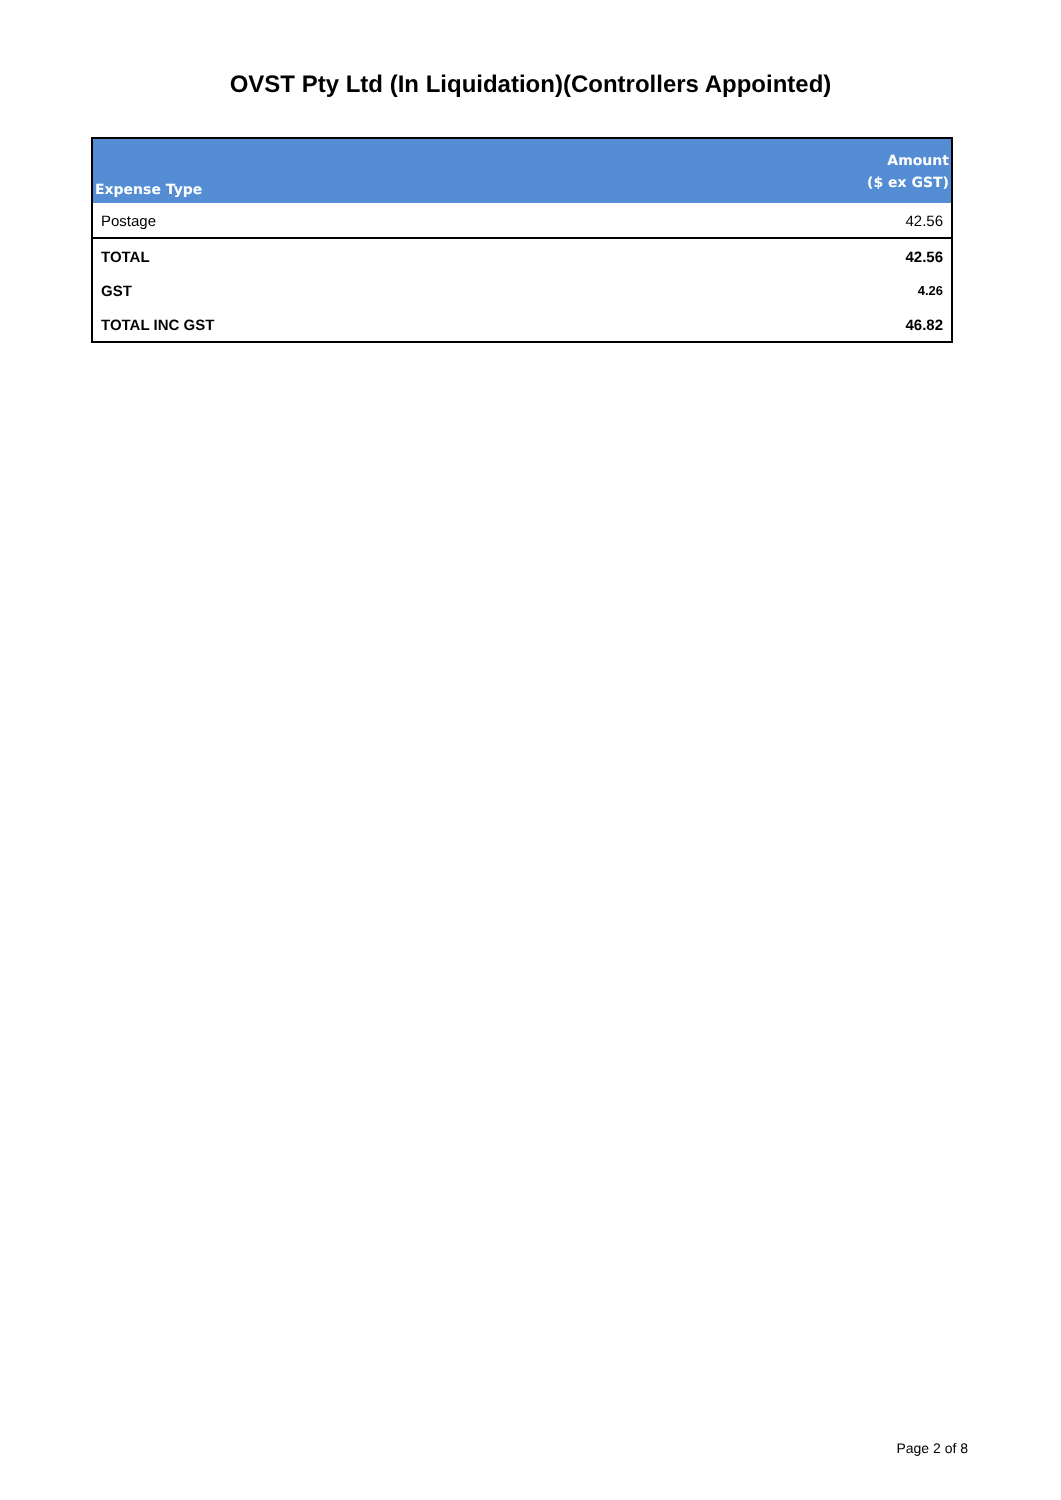OVST Pty Ltd (In Liquidation)(Controllers Appointed)
| Expense Type | Amount ($ ex GST) |
| --- | --- |
| Postage | 42.56 |
| TOTAL | 42.56 |
| GST | 4.26 |
| TOTAL INC GST | 46.82 |
Page 2 of 8